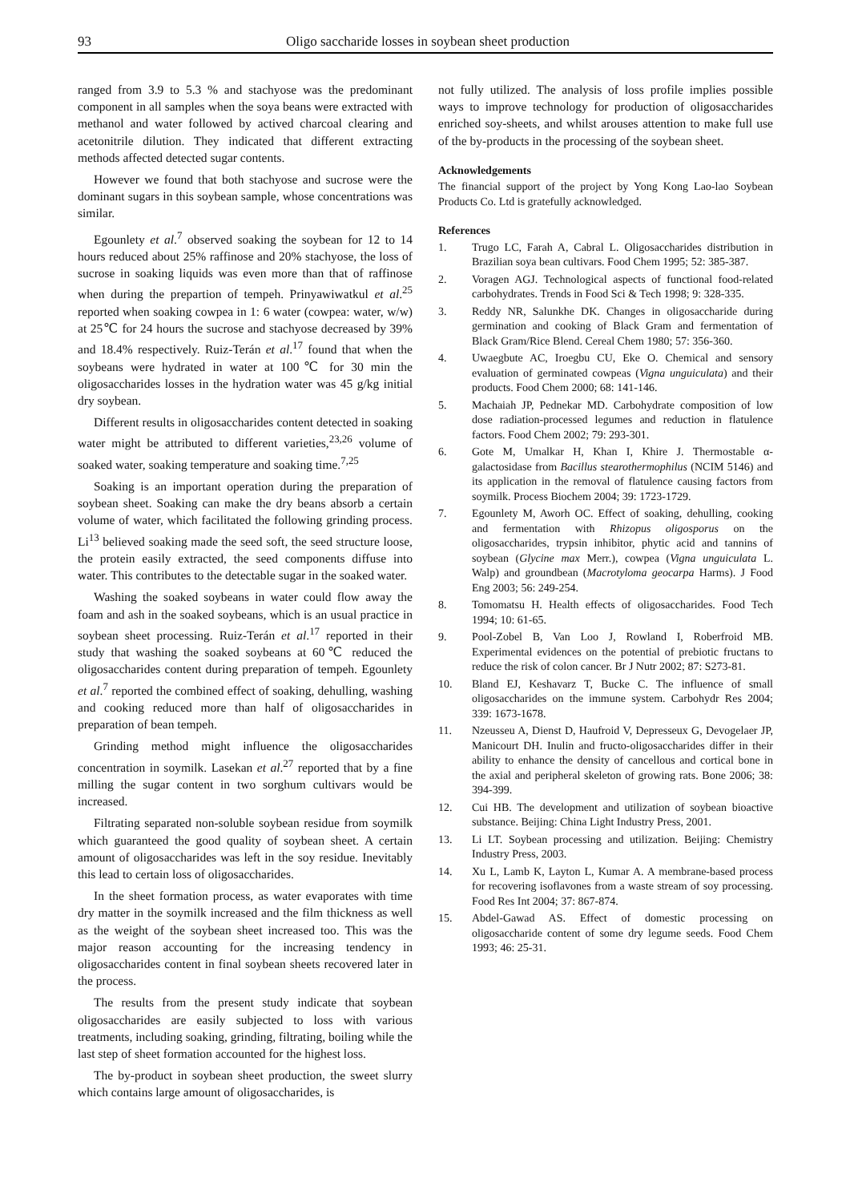93 Oligo saccharide losses in soybean sheet production
ranged from 3.9 to 5.3 % and stachyose was the predominant component in all samples when the soya beans were extracted with methanol and water followed by actived charcoal clearing and acetonitrile dilution. They indicated that different extracting methods affected detected sugar contents.
However we found that both stachyose and sucrose were the dominant sugars in this soybean sample, whose concentrations was similar.
Egounlety et al.<sup>7</sup> observed soaking the soybean for 12 to 14 hours reduced about 25% raffinose and 20% stachyose, the loss of sucrose in soaking liquids was even more than that of raffinose when during the prepartion of tempeh. Prinyawiwatkul et al.<sup>25</sup> reported when soaking cowpea in 1: 6 water (cowpea: water, w/w) at 25℃ for 24 hours the sucrose and stachyose decreased by 39% and 18.4% respectively. Ruiz-Terán et al.<sup>17</sup> found that when the soybeans were hydrated in water at 100℃ for 30 min the oligosaccharides losses in the hydration water was 45 g/kg initial dry soybean.
Different results in oligosaccharides content detected in soaking water might be attributed to different varieties,<sup>23,26</sup> volume of soaked water, soaking temperature and soaking time.<sup>7,25</sup>
Soaking is an important operation during the preparation of soybean sheet. Soaking can make the dry beans absorb a certain volume of water, which facilitated the following grinding process. Li<sup>13</sup> believed soaking made the seed soft, the seed structure loose, the protein easily extracted, the seed components diffuse into water. This contributes to the detectable sugar in the soaked water.
Washing the soaked soybeans in water could flow away the foam and ash in the soaked soybeans, which is an usual practice in soybean sheet processing. Ruiz-Terán et al.<sup>17</sup> reported in their study that washing the soaked soybeans at 60℃ reduced the oligosaccharides content during preparation of tempeh. Egounlety et al.<sup>7</sup> reported the combined effect of soaking, dehulling, washing and cooking reduced more than half of oligosaccharides in preparation of bean tempeh.
Grinding method might influence the oligosaccharides concentration in soymilk. Lasekan et al.<sup>27</sup> reported that by a fine milling the sugar content in two sorghum cultivars would be increased.
Filtrating separated non-soluble soybean residue from soymilk which guaranteed the good quality of soybean sheet. A certain amount of oligosaccharides was left in the soy residue. Inevitably this lead to certain loss of oligosaccharides.
In the sheet formation process, as water evaporates with time dry matter in the soymilk increased and the film thickness as well as the weight of the soybean sheet increased too. This was the major reason accounting for the increasing tendency in oligosaccharides content in final soybean sheets recovered later in the process.
The results from the present study indicate that soybean oligosaccharides are easily subjected to loss with various treatments, including soaking, grinding, filtrating, boiling while the last step of sheet formation accounted for the highest loss.
The by-product in soybean sheet production, the sweet slurry which contains large amount of oligosaccharides, is
not fully utilized. The analysis of loss profile implies possible ways to improve technology for production of oligosaccharides enriched soy-sheets, and whilst arouses attention to make full use of the by-products in the processing of the soybean sheet.
Acknowledgements
The financial support of the project by Yong Kong Lao-lao Soybean Products Co. Ltd is gratefully acknowledged.
References
1. Trugo LC, Farah A, Cabral L. Oligosaccharides distribution in Brazilian soya bean cultivars. Food Chem 1995; 52: 385-387.
2. Voragen AGJ. Technological aspects of functional food-related carbohydrates. Trends in Food Sci & Tech 1998; 9: 328-335.
3. Reddy NR, Salunkhe DK. Changes in oligosaccharide during germination and cooking of Black Gram and fermentation of Black Gram/Rice Blend. Cereal Chem 1980; 57: 356-360.
4. Uwaegbute AC, Iroegbu CU, Eke O. Chemical and sensory evaluation of germinated cowpeas (Vigna unguiculata) and their products. Food Chem 2000; 68: 141-146.
5. Machaiah JP, Pednekar MD. Carbohydrate composition of low dose radiation-processed legumes and reduction in flatulence factors. Food Chem 2002; 79: 293-301.
6. Gote M, Umalkar H, Khan I, Khire J. Thermostable α-galactosidase from Bacillus stearothermophilus (NCIM 5146) and its application in the removal of flatulence causing factors from soymilk. Process Biochem 2004; 39: 1723-1729.
7. Egounlety M, Aworh OC. Effect of soaking, dehulling, cooking and fermentation with Rhizopus oligosporus on the oligosaccharides, trypsin inhibitor, phytic acid and tannins of soybean (Glycine max Merr.), cowpea (Vigna unguiculata L. Walp) and groundbean (Macrotyloma geocarpa Harms). J Food Eng 2003; 56: 249-254.
8. Tomomatsu H. Health effects of oligosaccharides. Food Tech 1994; 10: 61-65.
9. Pool-Zobel B, Van Loo J, Rowland I, Roberfroid MB. Experimental evidences on the potential of prebiotic fructans to reduce the risk of colon cancer. Br J Nutr 2002; 87: S273-81.
10. Bland EJ, Keshavarz T, Bucke C. The influence of small oligosaccharides on the immune system. Carbohydr Res 2004; 339: 1673-1678.
11. Nzeusseu A, Dienst D, Haufroid V, Depresseux G, Devogelaer JP, Manicourt DH. Inulin and fructo-oligosaccharides differ in their ability to enhance the density of cancellous and cortical bone in the axial and peripheral skeleton of growing rats. Bone 2006; 38: 394-399.
12. Cui HB. The development and utilization of soybean bioactive substance. Beijing: China Light Industry Press, 2001.
13. Li LT. Soybean processing and utilization. Beijing: Chemistry Industry Press, 2003.
14. Xu L, Lamb K, Layton L, Kumar A. A membrane-based process for recovering isoflavones from a waste stream of soy processing. Food Res Int 2004; 37: 867-874.
15. Abdel-Gawad AS. Effect of domestic processing on oligosaccharide content of some dry legume seeds. Food Chem 1993; 46: 25-31.